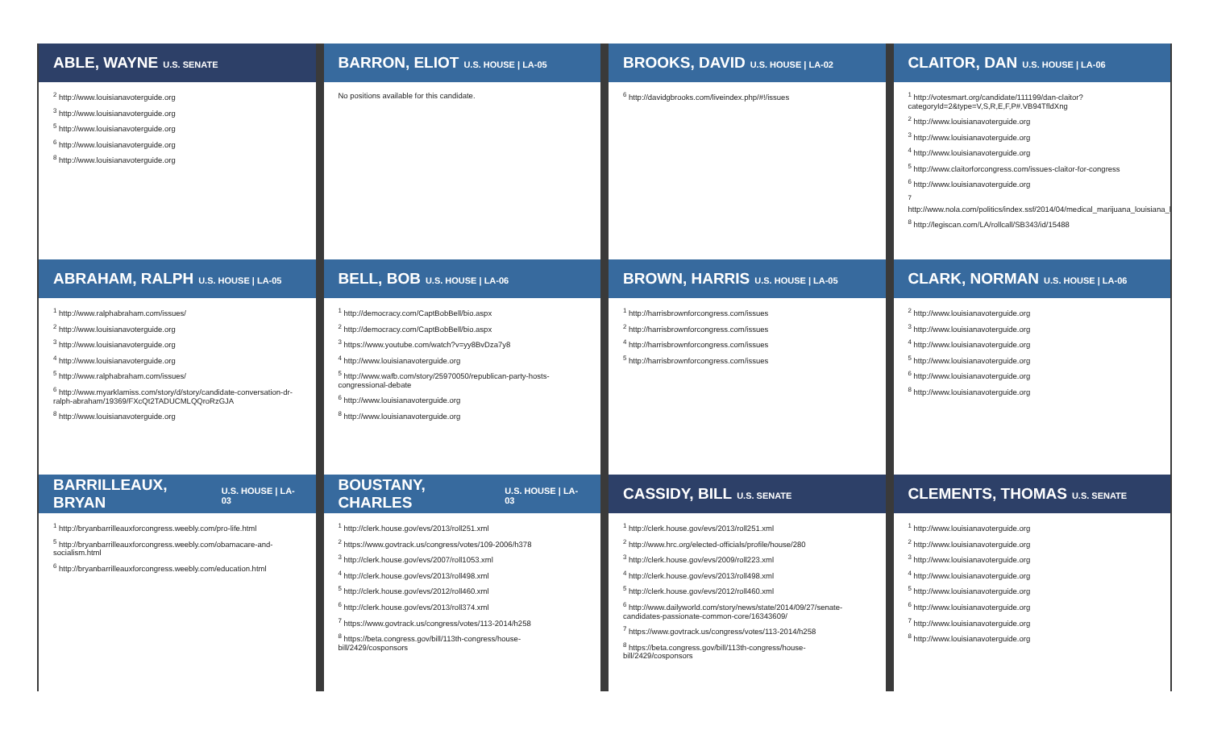ABLE, WAYNE U.S. SENATE
<sup>2</sup> http://www.louisianavoterguide.org
<sup>3</sup> http://www.louisianavoterguide.org
<sup>5</sup> http://www.louisianavoterguide.org
<sup>6</sup> http://www.louisianavoterguide.org
<sup>8</sup> http://www.louisianavoterguide.org
BARRON, ELIOT U.S. HOUSE | LA-05
No positions available for this candidate.
BROOKS, DAVID U.S. HOUSE | LA-02
<sup>6</sup> http://davidgbrooks.com/liveindex.php/#!/issues
CLAITOR, DAN U.S. HOUSE | LA-06
<sup>1</sup> http://votesmart.org/candidate/111199/dan-claitor?categoryId=2&type=V,S,R,E,F,P#.VB94TfldXng
<sup>2</sup> http://www.louisianavoterguide.org
<sup>3</sup> http://www.louisianavoterguide.org
<sup>4</sup> http://www.louisianavoterguide.org
<sup>5</sup> http://www.claitorforcongress.com/issues-claitor-for-congress
<sup>6</sup> http://www.louisianavoterguide.org
<sup>7</sup> http://www.nola.com/politics/index.ssf/2014/04/medical_marijuana_louisiana_le.html
<sup>8</sup> http://legiscan.com/LA/rollcall/SB343/id/15488
ABRAHAM, RALPH U.S. HOUSE | LA-05
<sup>1</sup> http://www.ralphabraham.com/issues/
<sup>2</sup> http://www.louisianavoterguide.org
<sup>3</sup> http://www.louisianavoterguide.org
<sup>4</sup> http://www.louisianavoterguide.org
<sup>5</sup> http://www.ralphabraham.com/issues/
<sup>6</sup> http://www.myarklamiss.com/story/d/story/candidate-conversation-dr-ralph-abraham/19369/FXcQt2TADUCMLQQroRzGJA
<sup>8</sup> http://www.louisianavoterguide.org
BELL, BOB U.S. HOUSE | LA-06
<sup>1</sup> http://democracy.com/CaptBobBell/bio.aspx
<sup>2</sup> http://democracy.com/CaptBobBell/bio.aspx
<sup>3</sup> https://www.youtube.com/watch?v=yy8BvDza7y8
<sup>4</sup> http://www.louisianavoterguide.org
<sup>5</sup> http://www.wafb.com/story/25970050/republican-party-hosts-congressional-debate
<sup>6</sup> http://www.louisianavoterguide.org
<sup>8</sup> http://www.louisianavoterguide.org
BROWN, HARRIS U.S. HOUSE | LA-05
<sup>1</sup> http://harrisbrownforcongress.com/issues
<sup>2</sup> http://harrisbrownforcongress.com/issues
<sup>4</sup> http://harrisbrownforcongress.com/issues
<sup>5</sup> http://harrisbrownforcongress.com/issues
CLARK, NORMAN U.S. HOUSE | LA-06
<sup>2</sup> http://www.louisianavoterguide.org
<sup>3</sup> http://www.louisianavoterguide.org
<sup>4</sup> http://www.louisianavoterguide.org
<sup>5</sup> http://www.louisianavoterguide.org
<sup>6</sup> http://www.louisianavoterguide.org
<sup>8</sup> http://www.louisianavoterguide.org
BARRILLEAUX, BRYAN U.S. HOUSE | LA-03
<sup>1</sup> http://bryanbarrilleauxforcongress.weebly.com/pro-life.html
<sup>5</sup> http://bryanbarrilleauxforcongress.weebly.com/obamacare-and-socialism.html
<sup>6</sup> http://bryanbarrilleauxforcongress.weebly.com/education.html
BOUSTANY, CHARLES U.S. HOUSE | LA-03
<sup>1</sup> http://clerk.house.gov/evs/2013/roll251.xml
<sup>2</sup> https://www.govtrack.us/congress/votes/109-2006/h378
<sup>3</sup> http://clerk.house.gov/evs/2007/roll1053.xml
<sup>4</sup> http://clerk.house.gov/evs/2013/roll498.xml
<sup>5</sup> http://clerk.house.gov/evs/2012/roll460.xml
<sup>6</sup> http://clerk.house.gov/evs/2013/roll374.xml
<sup>7</sup> https://www.govtrack.us/congress/votes/113-2014/h258
<sup>8</sup> https://beta.congress.gov/bill/113th-congress/house-bill/2429/cosponsors
CASSIDY, BILL U.S. SENATE
<sup>1</sup> http://clerk.house.gov/evs/2013/roll251.xml
<sup>2</sup> http://www.hrc.org/elected-officials/profile/house/280
<sup>3</sup> http://clerk.house.gov/evs/2009/roll223.xml
<sup>4</sup> http://clerk.house.gov/evs/2013/roll498.xml
<sup>5</sup> http://clerk.house.gov/evs/2012/roll460.xml
<sup>6</sup> http://www.dailyworld.com/story/news/state/2014/09/27/senate-candidates-passionate-common-core/16343609/
<sup>7</sup> https://www.govtrack.us/congress/votes/113-2014/h258
<sup>8</sup> https://beta.congress.gov/bill/113th-congress/house-bill/2429/cosponsors
CLEMENTS, THOMAS U.S. SENATE
<sup>1</sup> http://www.louisianavoterguide.org
<sup>2</sup> http://www.louisianavoterguide.org
<sup>3</sup> http://www.louisianavoterguide.org
<sup>4</sup> http://www.louisianavoterguide.org
<sup>5</sup> http://www.louisianavoterguide.org
<sup>6</sup> http://www.louisianavoterguide.org
<sup>7</sup> http://www.louisianavoterguide.org
<sup>8</sup> http://www.louisianavoterguide.org